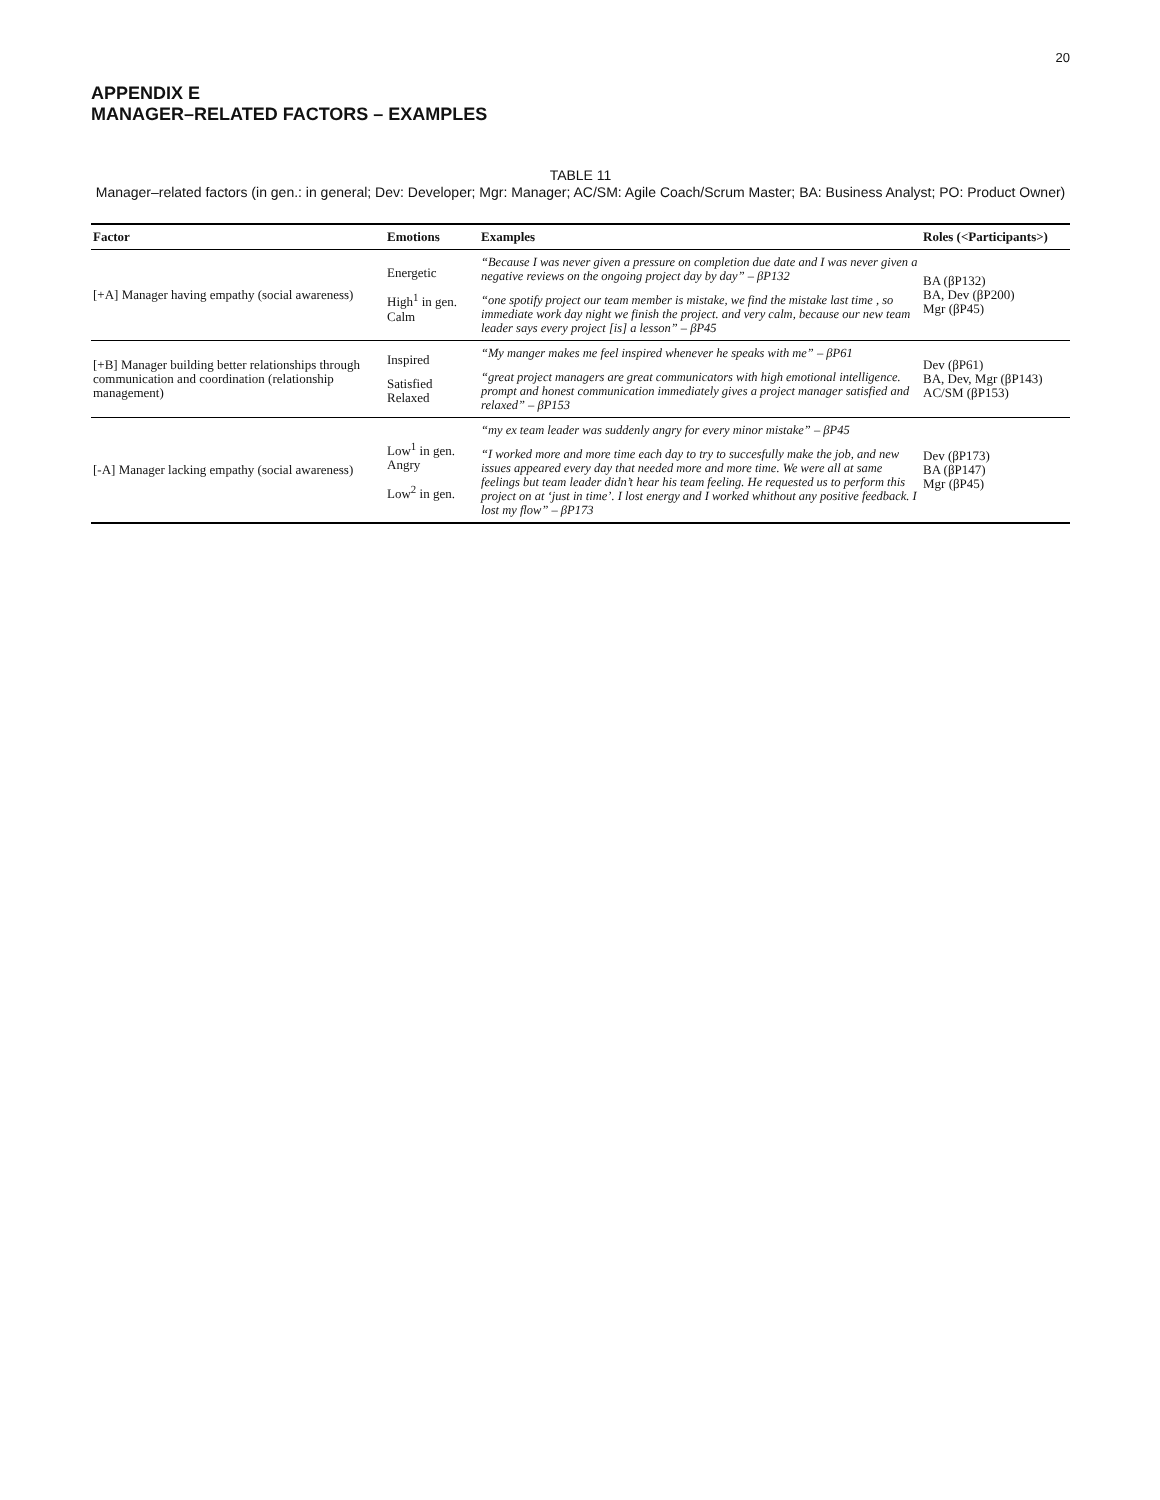20
APPENDIX E
MANAGER–RELATED FACTORS – EXAMPLES
TABLE 11
Manager–related factors (in gen.: in general; Dev: Developer; Mgr: Manager; AC/SM: Agile Coach/Scrum Master; BA: Business Analyst; PO: Product Owner)
| Factor | Emotions | Examples | Roles (<Participants>) |
| --- | --- | --- | --- |
| [+A] Manager having empathy (social awareness) | Energetic High<sup>1</sup> in gen. Calm | “Because I was never given a pressure on completion due date and I was never given a negative reviews on the ongoing project day by day” – βP132 “one spotify project our team member is mistake, we find the mistake last time , so immediate work day night we finish the project. and very calm, because our new team leader says every project [is] a lesson” – βP45 | BA (βP132) BA, Dev (βP200) Mgr (βP45) |
| [+B] Manager building better relationships through communication and coordination (relationship management) | Inspired Satisfied Relaxed | “My manger makes me feel inspired whenever he speaks with me” – βP61 “great project managers are great communicators with high emotional intelligence. prompt and honest communication immediately gives a project manager satisfied and relaxed” – βP153 | Dev (βP61) BA, Dev, Mgr (βP143) AC/SM (βP153) |
| [-A] Manager lacking empathy (social awareness) | Low<sup>1</sup> in gen. Angry Low<sup>2</sup> in gen. | “my ex team leader was suddenly angry for every minor mistake” – βP45 “I worked more and more time each day to try to succesfully make the job, and new issues appeared every day that needed more and more time. We were all at same feelings but team leader didn’t hear his team feeling. He requested us to perform this project on at ‘just in time’. I lost energy and I worked whithout any positive feedback. I lost my flow” – βP173 | Dev (βP173) BA (βP147) Mgr (βP45) |